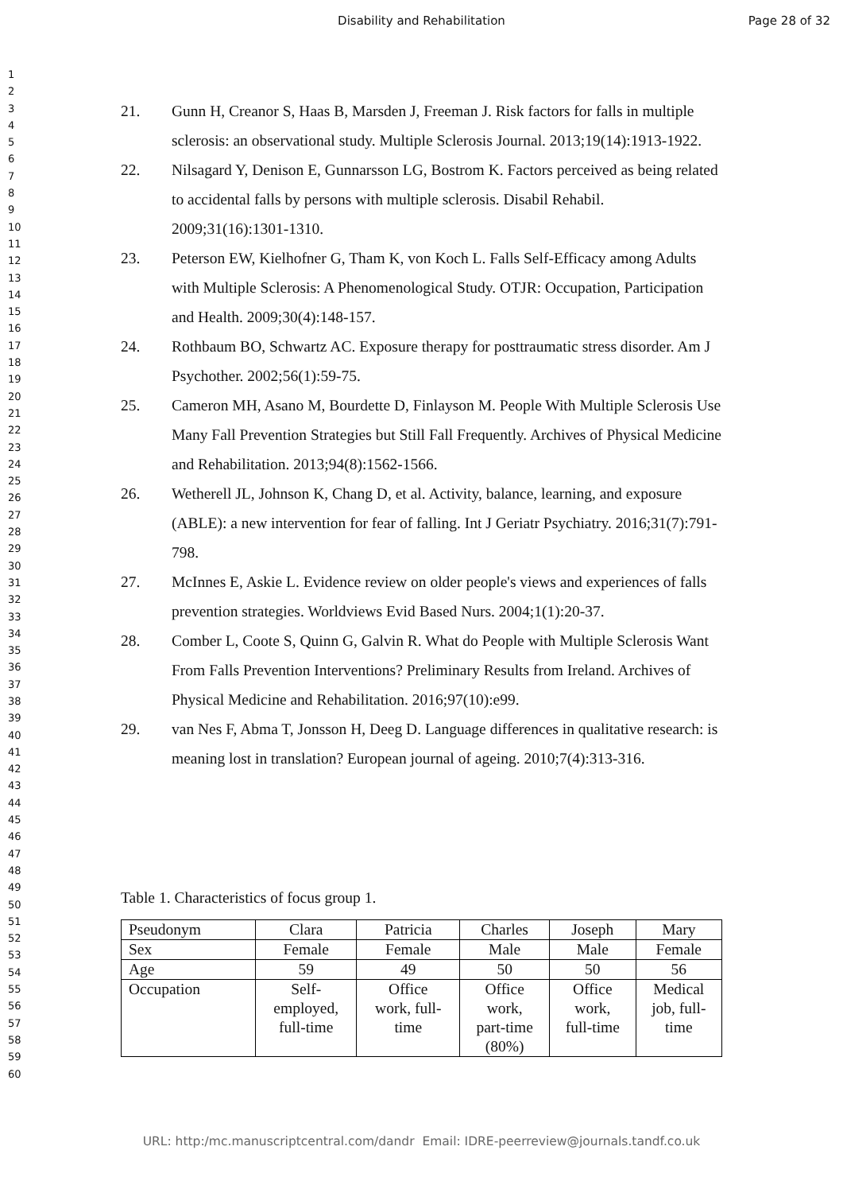Disability and Rehabilitation
Page 28 of 32
1
2
3
4
5
6
7
8
9
10
11
12
13
14
15
16
17
18
19
20
21
22
23
24
25
26
27
28
29
30
31
32
33
34
35
36
37
38
39
40
41
42
43
44
45
46
47
48
49
50
51
52
53
54
55
56
57
58
59
60
21. Gunn H, Creanor S, Haas B, Marsden J, Freeman J. Risk factors for falls in multiple sclerosis: an observational study. Multiple Sclerosis Journal. 2013;19(14):1913-1922.
22. Nilsagard Y, Denison E, Gunnarsson LG, Bostrom K. Factors perceived as being related to accidental falls by persons with multiple sclerosis. Disabil Rehabil. 2009;31(16):1301-1310.
23. Peterson EW, Kielhofner G, Tham K, von Koch L. Falls Self-Efficacy among Adults with Multiple Sclerosis: A Phenomenological Study. OTJR: Occupation, Participation and Health. 2009;30(4):148-157.
24. Rothbaum BO, Schwartz AC. Exposure therapy for posttraumatic stress disorder. Am J Psychother. 2002;56(1):59-75.
25. Cameron MH, Asano M, Bourdette D, Finlayson M. People With Multiple Sclerosis Use Many Fall Prevention Strategies but Still Fall Frequently. Archives of Physical Medicine and Rehabilitation. 2013;94(8):1562-1566.
26. Wetherell JL, Johnson K, Chang D, et al. Activity, balance, learning, and exposure (ABLE): a new intervention for fear of falling. Int J Geriatr Psychiatry. 2016;31(7):791-798.
27. McInnes E, Askie L. Evidence review on older people's views and experiences of falls prevention strategies. Worldviews Evid Based Nurs. 2004;1(1):20-37.
28. Comber L, Coote S, Quinn G, Galvin R. What do People with Multiple Sclerosis Want From Falls Prevention Interventions? Preliminary Results from Ireland. Archives of Physical Medicine and Rehabilitation. 2016;97(10):e99.
29. van Nes F, Abma T, Jonsson H, Deeg D. Language differences in qualitative research: is meaning lost in translation? European journal of ageing. 2010;7(4):313-316.
Table 1. Characteristics of focus group 1.
| Pseudonym | Clara | Patricia | Charles | Joseph | Mary |
| Sex | Female | Female | Male | Male | Female |
| Age | 59 | 49 | 50 | 50 | 56 |
| Occupation | Self- employed, full-time | Office work, full- time | Office work, part-time (80%) | Office work, full-time | Medical job, full- time |
URL: http:/mc.manuscriptcentral.com/dandr Email: IDRE-peerreview@journals.tandf.co.uk